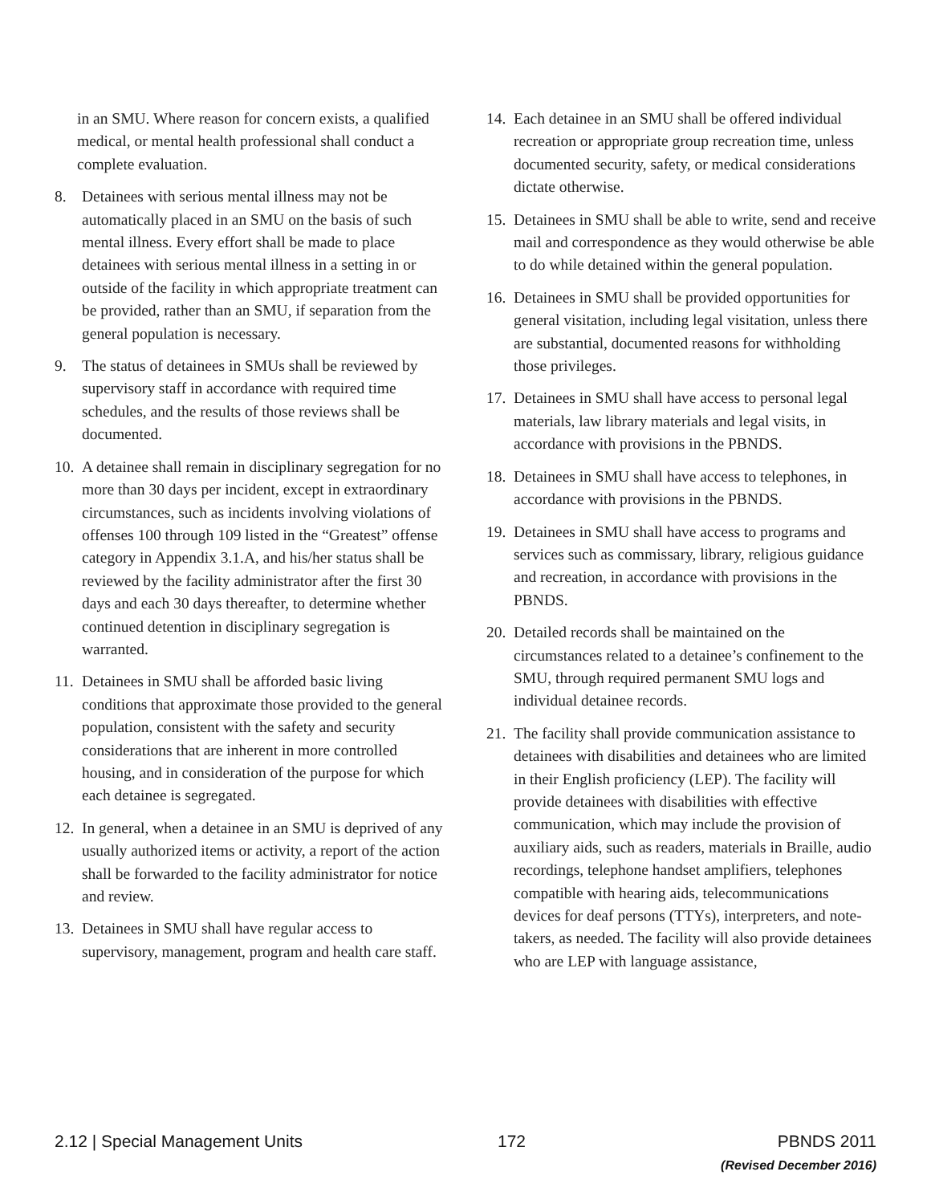in an SMU. Where reason for concern exists, a qualified medical, or mental health professional shall conduct a complete evaluation.
8. Detainees with serious mental illness may not be automatically placed in an SMU on the basis of such mental illness. Every effort shall be made to place detainees with serious mental illness in a setting in or outside of the facility in which appropriate treatment can be provided, rather than an SMU, if separation from the general population is necessary.
9. The status of detainees in SMUs shall be reviewed by supervisory staff in accordance with required time schedules, and the results of those reviews shall be documented.
10. A detainee shall remain in disciplinary segregation for no more than 30 days per incident, except in extraordinary circumstances, such as incidents involving violations of offenses 100 through 109 listed in the “Greatest” offense category in Appendix 3.1.A, and his/her status shall be reviewed by the facility administrator after the first 30 days and each 30 days thereafter, to determine whether continued detention in disciplinary segregation is warranted.
11. Detainees in SMU shall be afforded basic living conditions that approximate those provided to the general population, consistent with the safety and security considerations that are inherent in more controlled housing, and in consideration of the purpose for which each detainee is segregated.
12. In general, when a detainee in an SMU is deprived of any usually authorized items or activity, a report of the action shall be forwarded to the facility administrator for notice and review.
13. Detainees in SMU shall have regular access to supervisory, management, program and health care staff.
14. Each detainee in an SMU shall be offered individual recreation or appropriate group recreation time, unless documented security, safety, or medical considerations dictate otherwise.
15. Detainees in SMU shall be able to write, send and receive mail and correspondence as they would otherwise be able to do while detained within the general population.
16. Detainees in SMU shall be provided opportunities for general visitation, including legal visitation, unless there are substantial, documented reasons for withholding those privileges.
17. Detainees in SMU shall have access to personal legal materials, law library materials and legal visits, in accordance with provisions in the PBNDS.
18. Detainees in SMU shall have access to telephones, in accordance with provisions in the PBNDS.
19. Detainees in SMU shall have access to programs and services such as commissary, library, religious guidance and recreation, in accordance with provisions in the PBNDS.
20. Detailed records shall be maintained on the circumstances related to a detainee’s confinement to the SMU, through required permanent SMU logs and individual detainee records.
21. The facility shall provide communication assistance to detainees with disabilities and detainees who are limited in their English proficiency (LEP). The facility will provide detainees with disabilities with effective communication, which may include the provision of auxiliary aids, such as readers, materials in Braille, audio recordings, telephone handset amplifiers, telephones compatible with hearing aids, telecommunications devices for deaf persons (TTYs), interpreters, and note-takers, as needed. The facility will also provide detainees who are LEP with language assistance,
2.12 | Special Management Units 172 PBNDS 2011
(Revised December 2016)